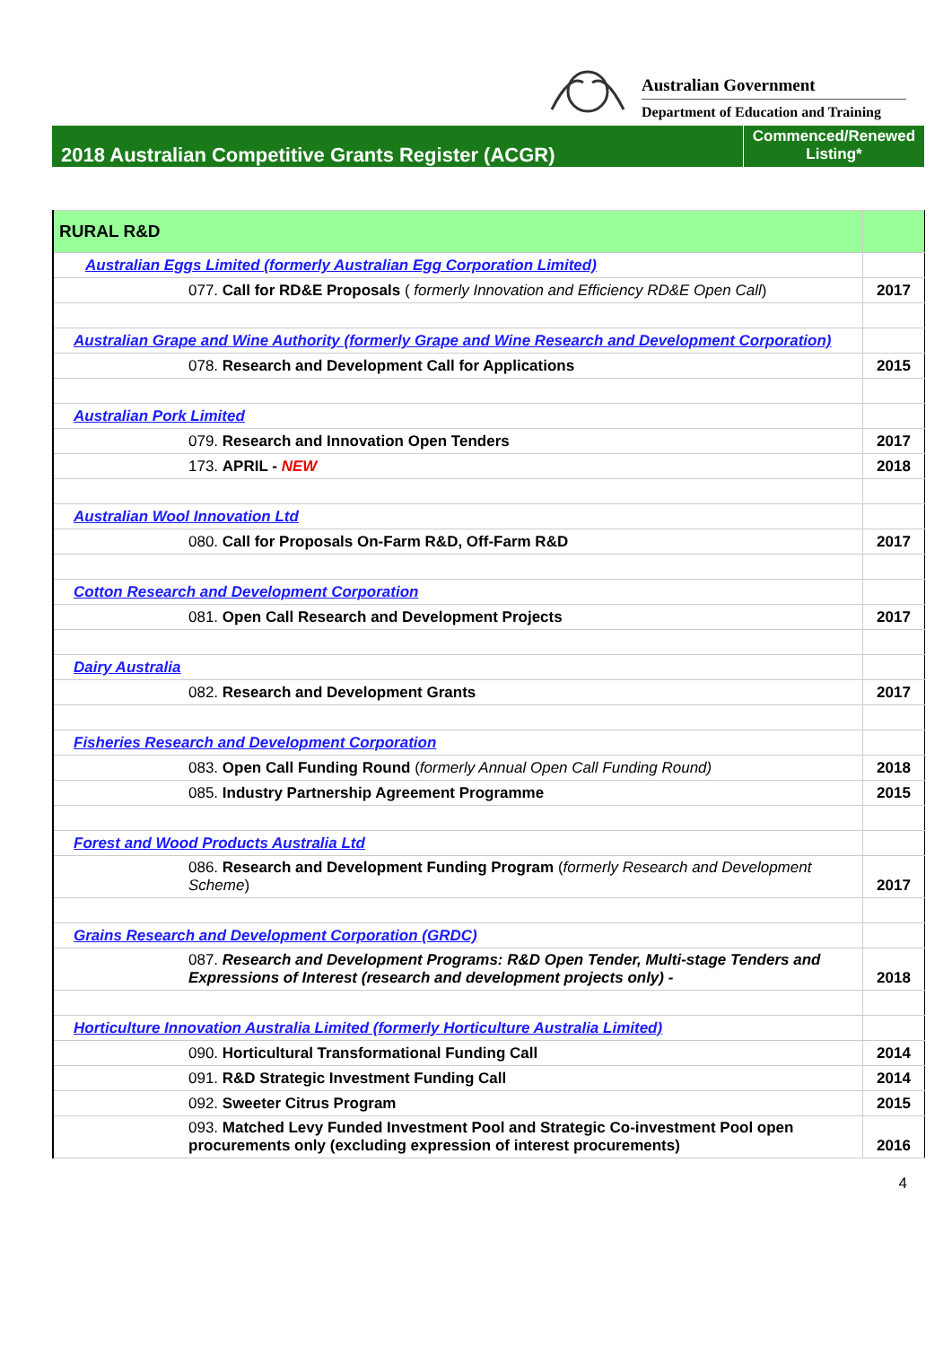Australian Government
Department of Education and Training
2018 Australian Competitive Grants Register (ACGR)
Commenced/Renewed
Listing*
| RURAL R&D | |
| Australian Eggs Limited (formerly Australian Egg Corporation Limited) | |
| 077. Call for RD&E Proposals ( formerly Innovation and Efficiency RD&E Open Call ) | 2017 |
| Australian Grape and Wine Authority (formerly Grape and Wine Research and Development Corporation) | |
| 078. Research and Development Call for Applications | 2015 |
| Australian Pork Limited | |
| 079. Research and Innovation Open Tenders | 2017 |
| 173. APRIL - NEW | 2018 |
| Australian Wool Innovation Ltd | |
| 080. Call for Proposals On-Farm R&D, Off-Farm R&D | 2017 |
| Cotton Research and Development Corporation | |
| 081. Open Call Research and Development Projects | 2017 |
| Dairy Australia | |
| 082. Research and Development Grants | 2017 |
| Fisheries Research and Development Corporation | |
| 083. Open Call Funding Round ( formerly Annual Open Call Funding Round) | 2018 |
| 085. Industry Partnership Agreement Programme | 2015 |
| Forest and Wood Products Australia Ltd | |
| 086. Research and Development Funding Program ( formerly Research and Development Scheme ) | 2017 |
| Grains Research and Development Corporation (GRDC) | |
| 087. Research and Development Programs: R&D Open Tender, Multi-stage Tenders and Expressions of Interest (research and development projects only) - | 2018 |
| Horticulture Innovation Australia Limited (formerly Horticulture Australia Limited) | |
| 090. Horticultural Transformational Funding Call | 2014 |
| 091. R&D Strategic Investment Funding Call | 2014 |
| 092. Sweeter Citrus Program | 2015 |
| 093. Matched Levy Funded Investment Pool and Strategic Co-investment Pool open procurements only (excluding expression of interest procurements) | 2016 |
4